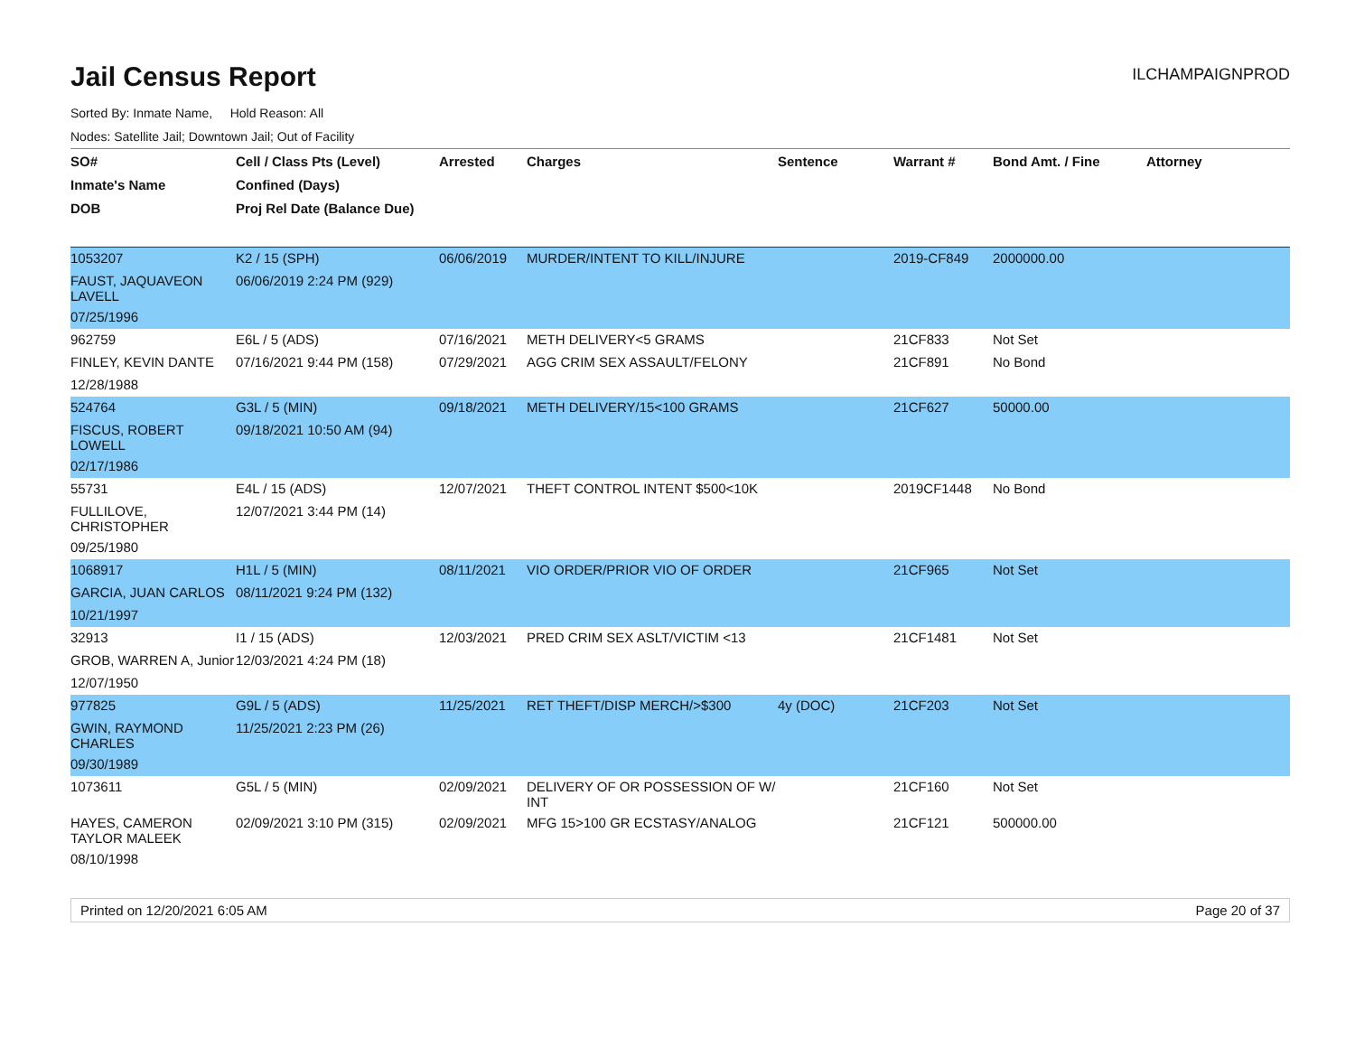Jail Census Report
ILCHAMPAIGNPROD
Sorted By: Inmate Name, Hold Reason: All
Nodes: Satellite Jail; Downtown Jail; Out of Facility
| SO# | Cell / Class Pts (Level) | Arrested | Charges | Sentence | Warrant # | Bond Amt. / Fine | Attorney |
| --- | --- | --- | --- | --- | --- | --- | --- |
| Inmate's Name | Confined (Days) | | | | | | |
| DOB | Proj Rel Date (Balance Due) | | | | | | |
| 1053207 | K2 / 15 (SPH) | 06/06/2019 | MURDER/INTENT TO KILL/INJURE | | 2019-CF849 | 2000000.00 | |
| FAUST, JAQUAVEON LAVELL | 06/06/2019 2:24 PM (929) | | | | | | |
| 07/25/1996 | | | | | | | |
| 962759 | E6L / 5 (ADS) | 07/16/2021 | METH DELIVERY<5 GRAMS | | 21CF833 | Not Set | |
| FINLEY, KEVIN DANTE | 07/16/2021 9:44 PM (158) | 07/29/2021 | AGG CRIM SEX ASSAULT/FELONY | | 21CF891 | No Bond | |
| 12/28/1988 | | | | | | | |
| 524764 | G3L / 5 (MIN) | 09/18/2021 | METH DELIVERY/15<100 GRAMS | | 21CF627 | 50000.00 | |
| FISCUS, ROBERT LOWELL | 09/18/2021 10:50 AM (94) | | | | | | |
| 02/17/1986 | | | | | | | |
| 55731 | E4L / 15 (ADS) | 12/07/2021 | THEFT CONTROL INTENT $500<10K | | 2019CF1448 | No Bond | |
| FULLILOVE, CHRISTOPHER | 12/07/2021 3:44 PM (14) | | | | | | |
| 09/25/1980 | | | | | | | |
| 1068917 | H1L / 5 (MIN) | 08/11/2021 | VIO ORDER/PRIOR VIO OF ORDER | | 21CF965 | Not Set | |
| GARCIA, JUAN CARLOS | 08/11/2021 9:24 PM (132) | | | | | | |
| 10/21/1997 | | | | | | | |
| 32913 | I1 / 15 (ADS) | 12/03/2021 | PRED CRIM SEX ASLT/VICTIM <13 | | 21CF1481 | Not Set | |
| GROB, WARREN A, Junior | 12/03/2021 4:24 PM (18) | | | | | | |
| 12/07/1950 | | | | | | | |
| 977825 | G9L / 5 (ADS) | 11/25/2021 | RET THEFT/DISP MERCH/>$300 | 4y (DOC) | 21CF203 | Not Set | |
| GWIN, RAYMOND CHARLES | 11/25/2021 2:23 PM (26) | | | | | | |
| 09/30/1989 | | | | | | | |
| 1073611 | G5L / 5 (MIN) | 02/09/2021 | DELIVERY OF OR POSSESSION OF W/ INT | | 21CF160 | Not Set | |
| HAYES, CAMERON TAYLOR MALEEK | 02/09/2021 3:10 PM (315) | 02/09/2021 | MFG 15>100 GR ECSTASY/ANALOG | | 21CF121 | 500000.00 | |
| 08/10/1998 | | | | | | | |
Printed on 12/20/2021 6:05 AM Page 20 of 37